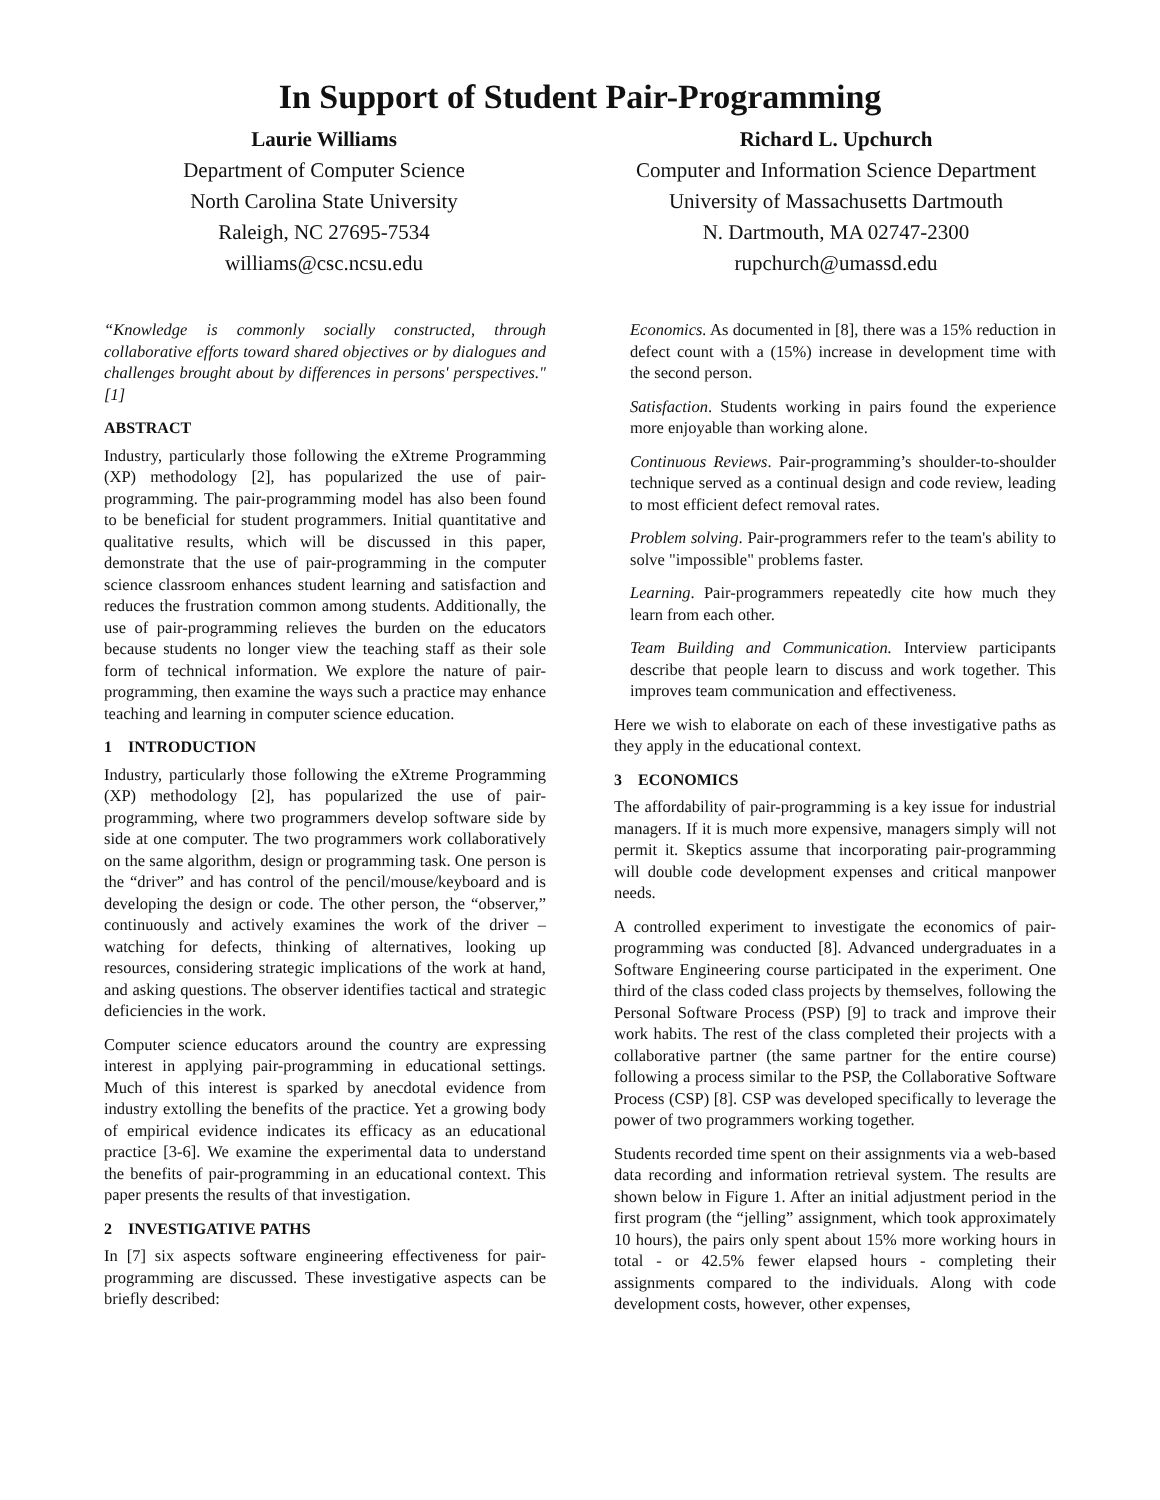In Support of Student Pair-Programming
Laurie Williams
Department of Computer Science
North Carolina State University
Raleigh, NC 27695-7534
williams@csc.ncsu.edu
Richard L. Upchurch
Computer and Information Science Department
University of Massachusetts Dartmouth
N. Dartmouth, MA 02747-2300
rupchurch@umassd.edu
“Knowledge is commonly socially constructed, through collaborative efforts toward shared objectives or by dialogues and challenges brought about by differences in persons' perspectives." [1]
ABSTRACT
Industry, particularly those following the eXtreme Programming (XP) methodology [2], has popularized the use of pair-programming. The pair-programming model has also been found to be beneficial for student programmers. Initial quantitative and qualitative results, which will be discussed in this paper, demonstrate that the use of pair-programming in the computer science classroom enhances student learning and satisfaction and reduces the frustration common among students. Additionally, the use of pair-programming relieves the burden on the educators because students no longer view the teaching staff as their sole form of technical information. We explore the nature of pair-programming, then examine the ways such a practice may enhance teaching and learning in computer science education.
1 INTRODUCTION
Industry, particularly those following the eXtreme Programming (XP) methodology [2], has popularized the use of pair-programming, where two programmers develop software side by side at one computer. The two programmers work collaboratively on the same algorithm, design or programming task. One person is the “driver” and has control of the pencil/mouse/keyboard and is developing the design or code. The other person, the “observer,” continuously and actively examines the work of the driver – watching for defects, thinking of alternatives, looking up resources, considering strategic implications of the work at hand, and asking questions. The observer identifies tactical and strategic deficiencies in the work.
Computer science educators around the country are expressing interest in applying pair-programming in educational settings. Much of this interest is sparked by anecdotal evidence from industry extolling the benefits of the practice. Yet a growing body of empirical evidence indicates its efficacy as an educational practice [3-6]. We examine the experimental data to understand the benefits of pair-programming in an educational context. This paper presents the results of that investigation.
2 INVESTIGATIVE PATHS
In [7] six aspects software engineering effectiveness for pair-programming are discussed. These investigative aspects can be briefly described:
Economics. As documented in [8], there was a 15% reduction in defect count with a (15%) increase in development time with the second person.
Satisfaction. Students working in pairs found the experience more enjoyable than working alone.
Continuous Reviews. Pair-programming’s shoulder-to-shoulder technique served as a continual design and code review, leading to most efficient defect removal rates.
Problem solving. Pair-programmers refer to the team's ability to solve "impossible" problems faster.
Learning. Pair-programmers repeatedly cite how much they learn from each other.
Team Building and Communication. Interview participants describe that people learn to discuss and work together. This improves team communication and effectiveness.
Here we wish to elaborate on each of these investigative paths as they apply in the educational context.
3 ECONOMICS
The affordability of pair-programming is a key issue for industrial managers. If it is much more expensive, managers simply will not permit it. Skeptics assume that incorporating pair-programming will double code development expenses and critical manpower needs.
A controlled experiment to investigate the economics of pair-programming was conducted [8]. Advanced undergraduates in a Software Engineering course participated in the experiment. One third of the class coded class projects by themselves, following the Personal Software Process (PSP) [9] to track and improve their work habits. The rest of the class completed their projects with a collaborative partner (the same partner for the entire course) following a process similar to the PSP, the Collaborative Software Process (CSP) [8]. CSP was developed specifically to leverage the power of two programmers working together.
Students recorded time spent on their assignments via a web-based data recording and information retrieval system. The results are shown below in Figure 1. After an initial adjustment period in the first program (the “jelling” assignment, which took approximately 10 hours), the pairs only spent about 15% more working hours in total - or 42.5% fewer elapsed hours - completing their assignments compared to the individuals. Along with code development costs, however, other expenses,